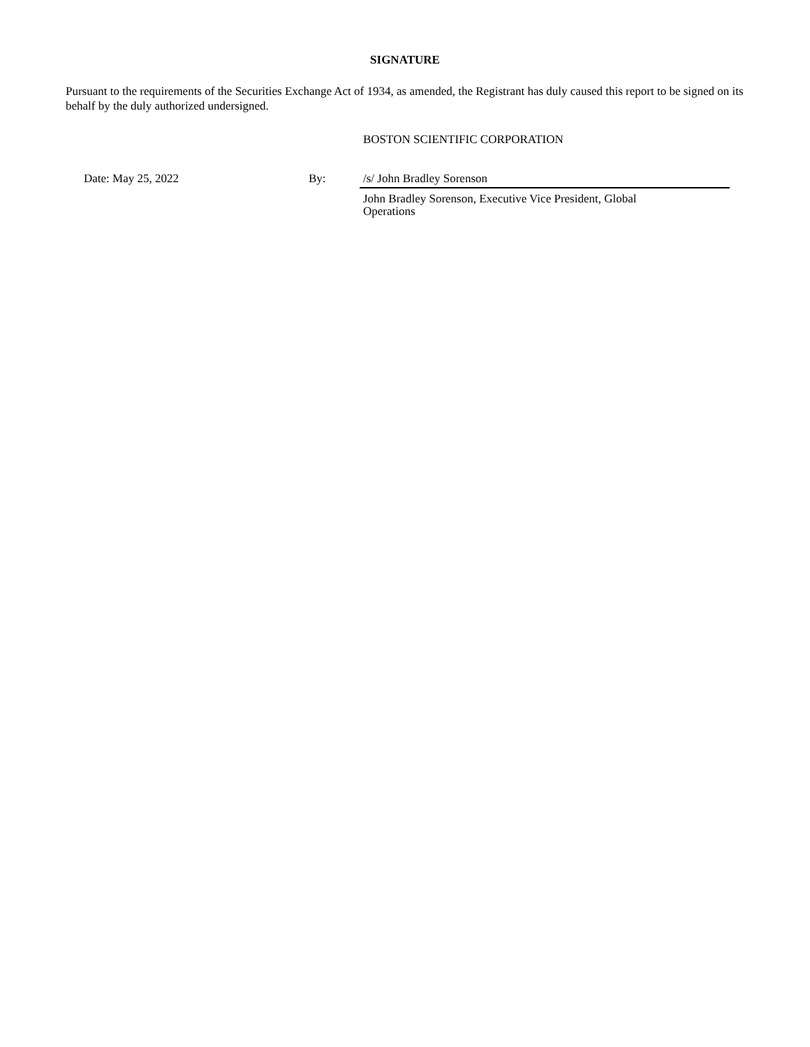SIGNATURE
Pursuant to the requirements of the Securities Exchange Act of 1934, as amended, the Registrant has duly caused this report to be signed on its behalf by the duly authorized undersigned.
BOSTON SCIENTIFIC CORPORATION
Date: May 25, 2022 By: /s/ John Bradley Sorenson
John Bradley Sorenson, Executive Vice President, Global Operations